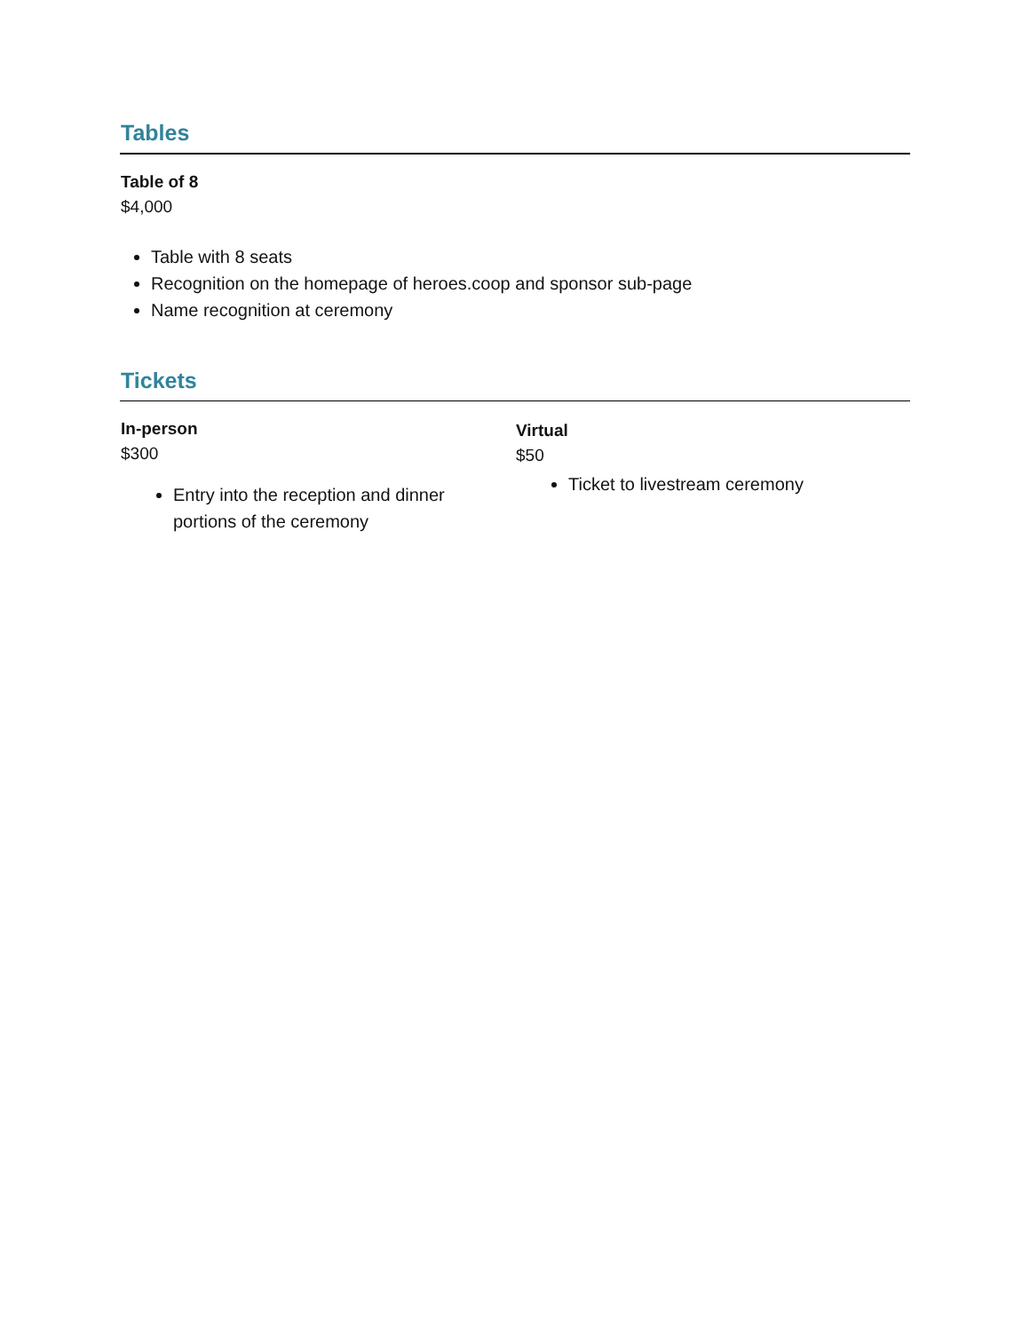Tables
Table of 8
$4,000
Table with 8 seats
Recognition on the homepage of heroes.coop and sponsor sub-page
Name recognition at ceremony
Tickets
In-person
$300
Entry into the reception and dinner portions of the ceremony
Virtual
$50
Ticket to livestream ceremony